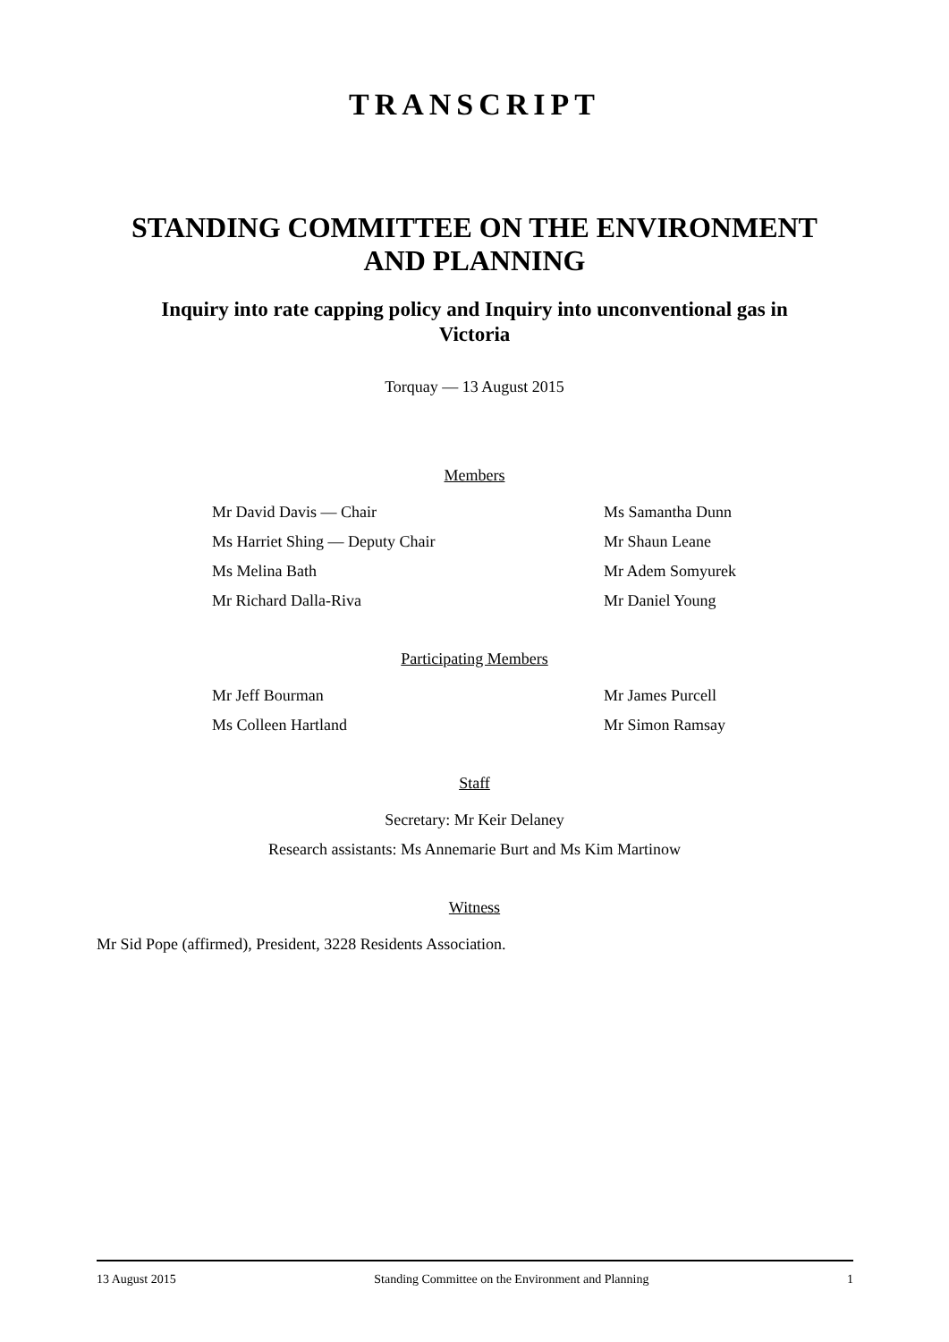TRANSCRIPT
STANDING COMMITTEE ON THE ENVIRONMENT AND PLANNING
Inquiry into rate capping policy and Inquiry into unconventional gas in Victoria
Torquay — 13 August 2015
Members
Mr David Davis — Chair
Ms Samantha Dunn
Ms Harriet Shing — Deputy Chair
Mr Shaun Leane
Ms Melina Bath
Mr Adem Somyurek
Mr Richard Dalla-Riva
Mr Daniel Young
Participating Members
Mr Jeff Bourman
Mr James Purcell
Ms Colleen Hartland
Mr Simon Ramsay
Staff
Secretary: Mr Keir Delaney
Research assistants: Ms Annemarie Burt and Ms Kim Martinow
Witness
Mr Sid Pope (affirmed), President, 3228 Residents Association.
13 August 2015 Standing Committee on the Environment and Planning 1